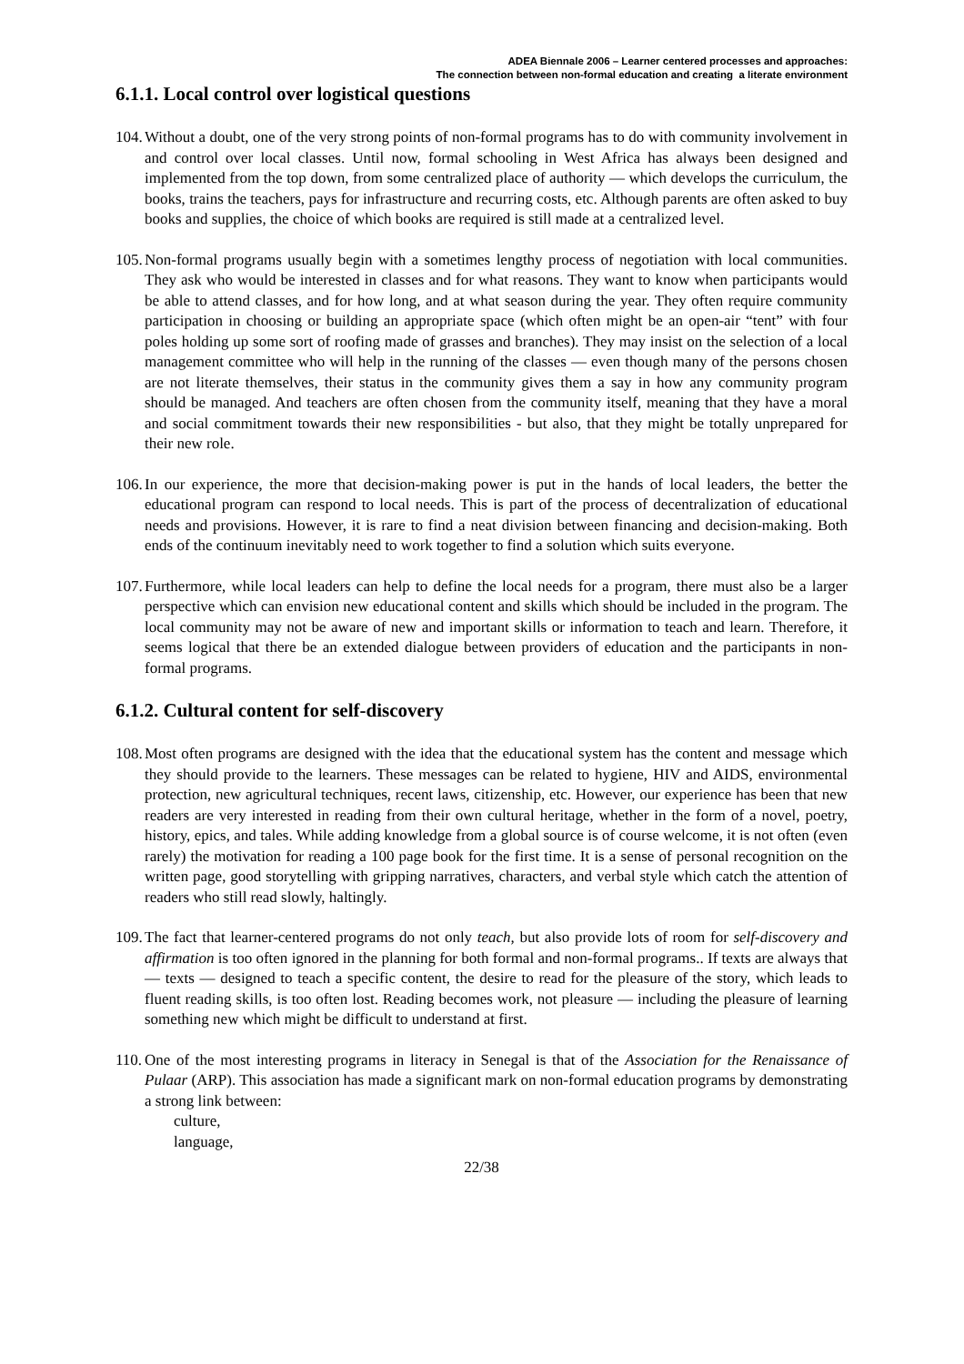ADEA Biennale 2006 – Learner centered processes and approaches:
The connection between non-formal education and creating a literate environment
6.1.1. Local control over logistical questions
104. Without a doubt, one of the very strong points of non-formal programs has to do with community involvement in and control over local classes. Until now, formal schooling in West Africa has always been designed and implemented from the top down, from some centralized place of authority — which develops the curriculum, the books, trains the teachers, pays for infrastructure and recurring costs, etc. Although parents are often asked to buy books and supplies, the choice of which books are required is still made at a centralized level.
105. Non-formal programs usually begin with a sometimes lengthy process of negotiation with local communities. They ask who would be interested in classes and for what reasons. They want to know when participants would be able to attend classes, and for how long, and at what season during the year. They often require community participation in choosing or building an appropriate space (which often might be an open-air “tent” with four poles holding up some sort of roofing made of grasses and branches). They may insist on the selection of a local management committee who will help in the running of the classes — even though many of the persons chosen are not literate themselves, their status in the community gives them a say in how any community program should be managed. And teachers are often chosen from the community itself, meaning that they have a moral and social commitment towards their new responsibilities - but also, that they might be totally unprepared for their new role.
106. In our experience, the more that decision-making power is put in the hands of local leaders, the better the educational program can respond to local needs. This is part of the process of decentralization of educational needs and provisions. However, it is rare to find a neat division between financing and decision-making. Both ends of the continuum inevitably need to work together to find a solution which suits everyone.
107. Furthermore, while local leaders can help to define the local needs for a program, there must also be a larger perspective which can envision new educational content and skills which should be included in the program. The local community may not be aware of new and important skills or information to teach and learn. Therefore, it seems logical that there be an extended dialogue between providers of education and the participants in non-formal programs.
6.1.2. Cultural content for self-discovery
108. Most often programs are designed with the idea that the educational system has the content and message which they should provide to the learners. These messages can be related to hygiene, HIV and AIDS, environmental protection, new agricultural techniques, recent laws, citizenship, etc. However, our experience has been that new readers are very interested in reading from their own cultural heritage, whether in the form of a novel, poetry, history, epics, and tales. While adding knowledge from a global source is of course welcome, it is not often (even rarely) the motivation for reading a 100 page book for the first time. It is a sense of personal recognition on the written page, good storytelling with gripping narratives, characters, and verbal style which catch the attention of readers who still read slowly, haltingly.
109. The fact that learner-centered programs do not only teach, but also provide lots of room for self-discovery and affirmation is too often ignored in the planning for both formal and non-formal programs.. If texts are always that — texts — designed to teach a specific content, the desire to read for the pleasure of the story, which leads to fluent reading skills, is too often lost. Reading becomes work, not pleasure — including the pleasure of learning something new which might be difficult to understand at first.
110. One of the most interesting programs in literacy in Senegal is that of the Association for the Renaissance of Pulaar (ARP). This association has made a significant mark on non-formal education programs by demonstrating a strong link between:
culture,
language,
22/38